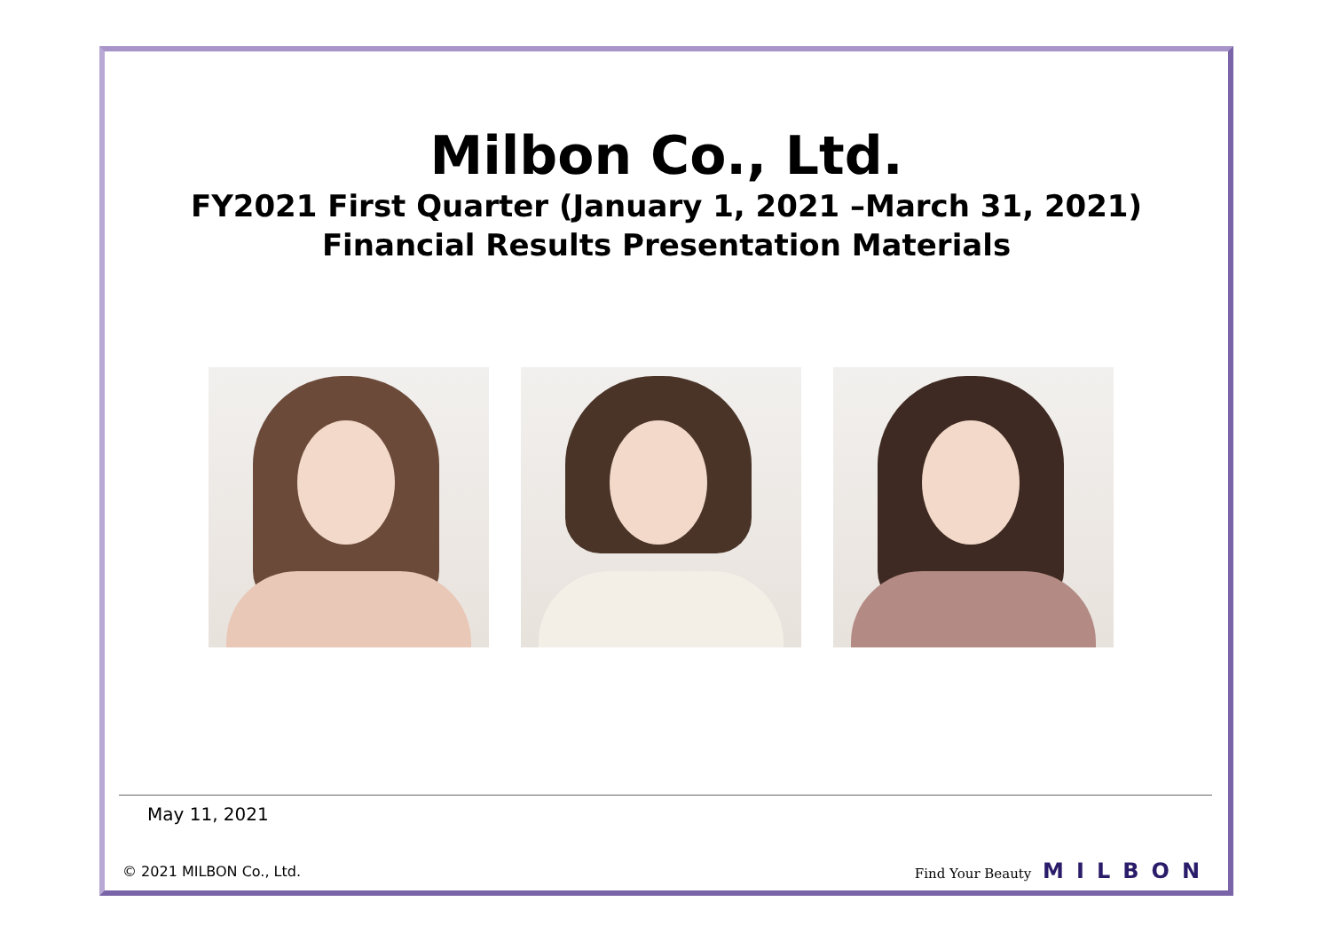Milbon Co., Ltd.
FY2021 First Quarter (January 1, 2021 –March 31, 2021)
Financial Results Presentation Materials
May 11, 2021
© 2021 MILBON Co., Ltd. Find Your Beauty MILBON